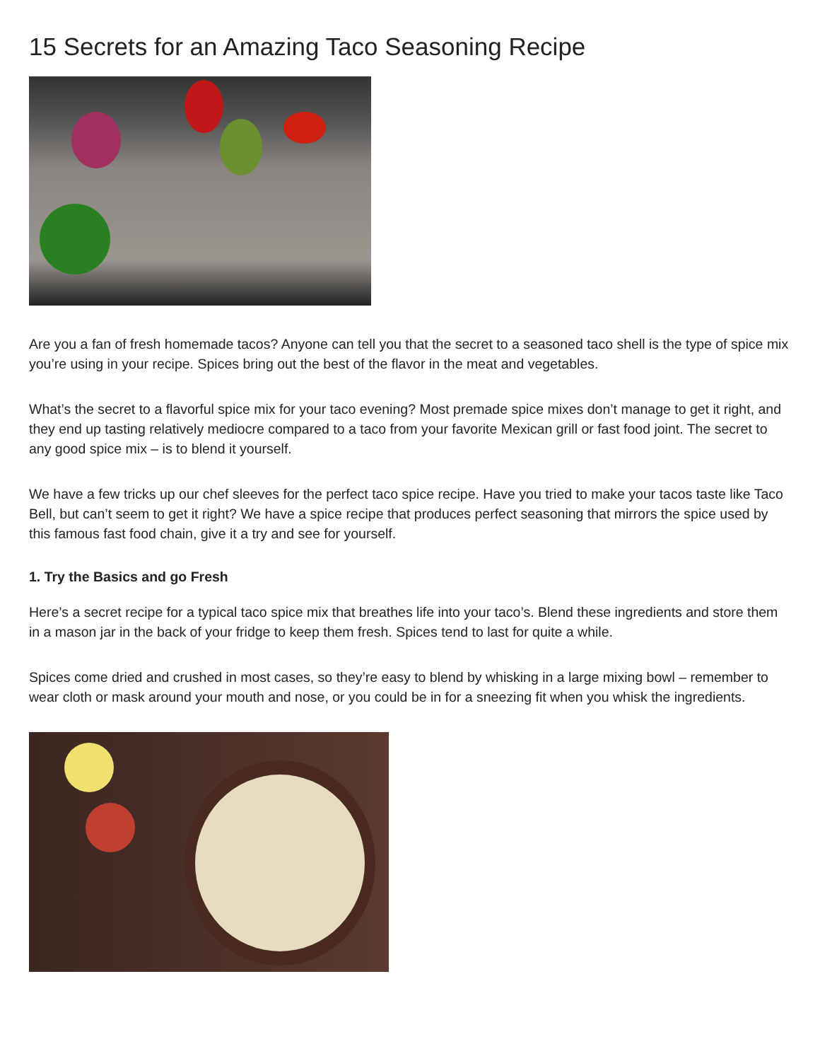15 Secrets for an Amazing Taco Seasoning Recipe
Are you a fan of fresh homemade tacos? Anyone can tell you that the secret to a seasoned taco shell is the type of spice mix you’re using in your recipe. Spices bring out the best of the flavor in the meat and vegetables.
What’s the secret to a flavorful spice mix for your taco evening? Most premade spice mixes don’t manage to get it right, and they end up tasting relatively mediocre compared to a taco from your favorite Mexican grill or fast food joint. The secret to any good spice mix – is to blend it yourself.
We have a few tricks up our chef sleeves for the perfect taco spice recipe. Have you tried to make your tacos taste like Taco Bell, but can’t seem to get it right? We have a spice recipe that produces perfect seasoning that mirrors the spice used by this famous fast food chain, give it a try and see for yourself.
1. Try the Basics and go Fresh
Here’s a secret recipe for a typical taco spice mix that breathes life into your taco’s. Blend these ingredients and store them in a mason jar in the back of your fridge to keep them fresh. Spices tend to last for quite a while.
Spices come dried and crushed in most cases, so they’re easy to blend by whisking in a large mixing bowl – remember to wear cloth or mask around your mouth and nose, or you could be in for a sneezing fit when you whisk the ingredients.